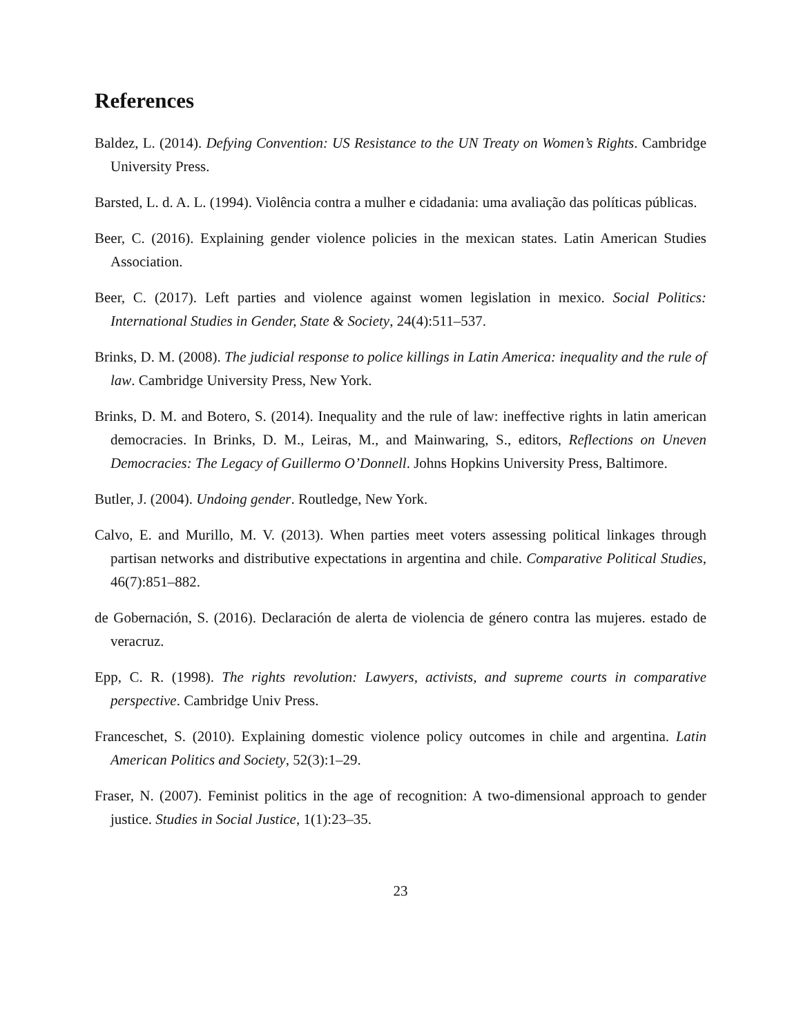References
Baldez, L. (2014). Defying Convention: US Resistance to the UN Treaty on Women’s Rights. Cambridge University Press.
Barsted, L. d. A. L. (1994). Violência contra a mulher e cidadania: uma avaliação das políticas públicas.
Beer, C. (2016). Explaining gender violence policies in the mexican states. Latin American Studies Association.
Beer, C. (2017). Left parties and violence against women legislation in mexico. Social Politics: International Studies in Gender, State & Society, 24(4):511–537.
Brinks, D. M. (2008). The judicial response to police killings in Latin America: inequality and the rule of law. Cambridge University Press, New York.
Brinks, D. M. and Botero, S. (2014). Inequality and the rule of law: ineffective rights in latin american democracies. In Brinks, D. M., Leiras, M., and Mainwaring, S., editors, Reflections on Uneven Democracies: The Legacy of Guillermo O’Donnell. Johns Hopkins University Press, Baltimore.
Butler, J. (2004). Undoing gender. Routledge, New York.
Calvo, E. and Murillo, M. V. (2013). When parties meet voters assessing political linkages through partisan networks and distributive expectations in argentina and chile. Comparative Political Studies, 46(7):851–882.
de Gobernación, S. (2016). Declaración de alerta de violencia de género contra las mujeres. estado de veracruz.
Epp, C. R. (1998). The rights revolution: Lawyers, activists, and supreme courts in comparative perspective. Cambridge Univ Press.
Franceschet, S. (2010). Explaining domestic violence policy outcomes in chile and argentina. Latin American Politics and Society, 52(3):1–29.
Fraser, N. (2007). Feminist politics in the age of recognition: A two-dimensional approach to gender justice. Studies in Social Justice, 1(1):23–35.
23